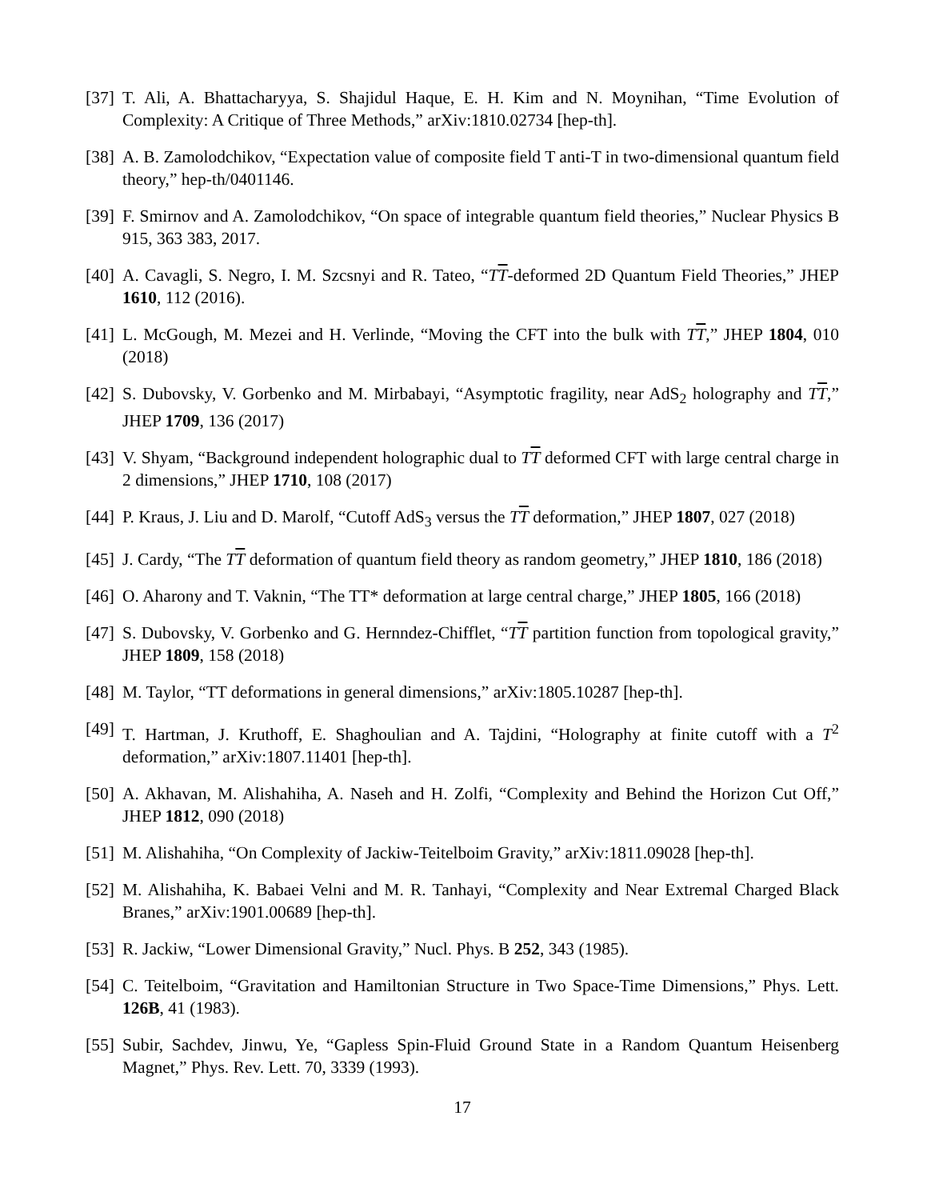[37]
T. Ali, A. Bhattacharyya, S. Shajidul Haque, E. H. Kim and N. Moynihan, “Time Evolution of Complexity: A Critique of Three Methods,” arXiv:1810.02734 [hep-th].
[38]
A. B. Zamolodchikov, “Expectation value of composite field T anti-T in two-dimensional quantum field theory,” hep-th/0401146.
[39]
F. Smirnov and A. Zamolodchikov, “On space of integrable quantum field theories,” Nuclear Physics B 915, 363 383, 2017.
[40]
A. Cavagli, S. Negro, I. M. Szcsnyi and R. Tateo, “TT-deformed 2D Quantum Field Theories,” JHEP 1610, 112 (2016).
[41]
L. McGough, M. Mezei and H. Verlinde, “Moving the CFT into the bulk with TT,” JHEP 1804, 010 (2018)
[42]
S. Dubovsky, V. Gorbenko and M. Mirbabayi, “Asymptotic fragility, near AdS<sub>2</sub> holography and TT,” JHEP 1709, 136 (2017)
[43]
V. Shyam, “Background independent holographic dual to TT deformed CFT with large central charge in 2 dimensions,” JHEP 1710, 108 (2017)
[44]
P. Kraus, J. Liu and D. Marolf, “Cutoff AdS<sub>3</sub> versus the TT deformation,” JHEP 1807, 027 (2018)
[45]
J. Cardy, “The TT deformation of quantum field theory as random geometry,” JHEP 1810, 186 (2018)
[46]
O. Aharony and T. Vaknin, “The TT* deformation at large central charge,” JHEP 1805, 166 (2018)
[47]
S. Dubovsky, V. Gorbenko and G. Hernndez-Chifflet, “TT partition function from topological gravity,” JHEP 1809, 158 (2018)
[48]
M. Taylor, “TT deformations in general dimensions,” arXiv:1805.10287 [hep-th].
[49]
T. Hartman, J. Kruthoff, E. Shaghoulian and A. Tajdini, “Holography at finite cutoff with a T<sup>2</sup> deformation,” arXiv:1807.11401 [hep-th].
[50]
A. Akhavan, M. Alishahiha, A. Naseh and H. Zolfi, “Complexity and Behind the Horizon Cut Off,” JHEP 1812, 090 (2018)
[51]
M. Alishahiha, “On Complexity of Jackiw-Teitelboim Gravity,” arXiv:1811.09028 [hep-th].
[52]
M. Alishahiha, K. Babaei Velni and M. R. Tanhayi, “Complexity and Near Extremal Charged Black Branes,” arXiv:1901.00689 [hep-th].
[53]
R. Jackiw, “Lower Dimensional Gravity,” Nucl. Phys. B 252, 343 (1985).
[54]
C. Teitelboim, “Gravitation and Hamiltonian Structure in Two Space-Time Dimensions,” Phys. Lett. 126B, 41 (1983).
[55]
Subir, Sachdev, Jinwu, Ye, “Gapless Spin-Fluid Ground State in a Random Quantum Heisenberg Magnet,” Phys. Rev. Lett. 70, 3339 (1993).
17